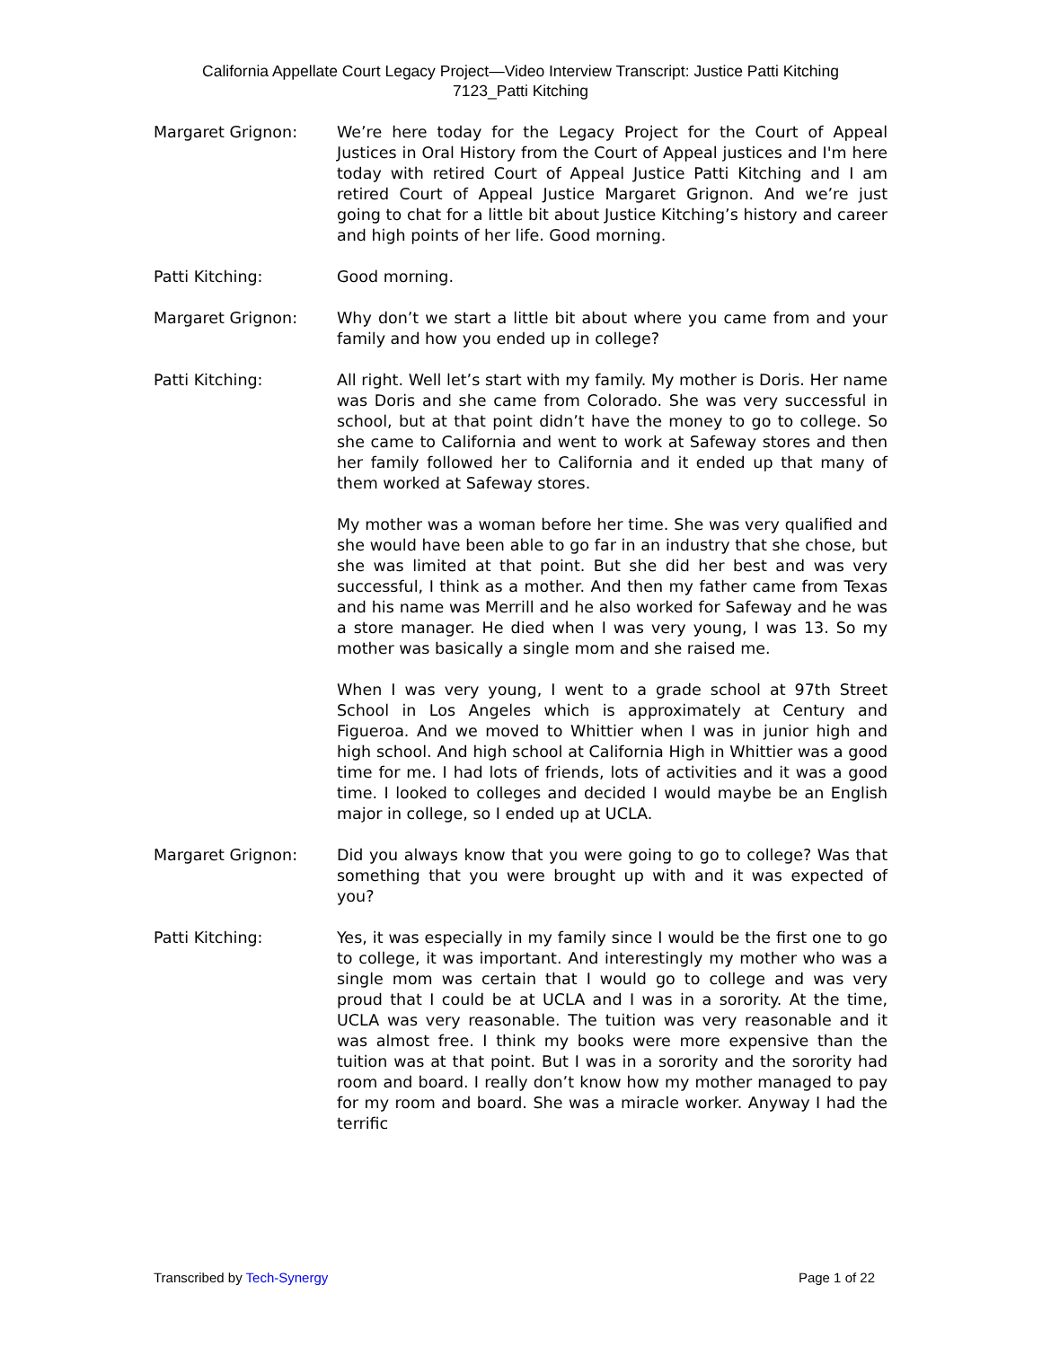California Appellate Court Legacy Project—Video Interview Transcript: Justice Patti Kitching
7123_Patti Kitching
Margaret Grignon: We’re here today for the Legacy Project for the Court of Appeal Justices in Oral History from the Court of Appeal justices and I'm here today with retired Court of Appeal Justice Patti Kitching and I am retired Court of Appeal Justice Margaret Grignon. And we’re just going to chat for a little bit about Justice Kitching’s history and career and high points of her life. Good morning.
Patti Kitching: Good morning.
Margaret Grignon: Why don’t we start a little bit about where you came from and your family and how you ended up in college?
Patti Kitching: All right. Well let’s start with my family. My mother is Doris. Her name was Doris and she came from Colorado. She was very successful in school, but at that point didn’t have the money to go to college. So she came to California and went to work at Safeway stores and then her family followed her to California and it ended up that many of them worked at Safeway stores.
My mother was a woman before her time. She was very qualified and she would have been able to go far in an industry that she chose, but she was limited at that point. But she did her best and was very successful, I think as a mother. And then my father came from Texas and his name was Merrill and he also worked for Safeway and he was a store manager. He died when I was very young, I was 13. So my mother was basically a single mom and she raised me.
When I was very young, I went to a grade school at 97th Street School in Los Angeles which is approximately at Century and Figueroa. And we moved to Whittier when I was in junior high and high school. And high school at California High in Whittier was a good time for me. I had lots of friends, lots of activities and it was a good time. I looked to colleges and decided I would maybe be an English major in college, so I ended up at UCLA.
Margaret Grignon: Did you always know that you were going to go to college? Was that something that you were brought up with and it was expected of you?
Patti Kitching: Yes, it was especially in my family since I would be the first one to go to college, it was important. And interestingly my mother who was a single mom was certain that I would go to college and was very proud that I could be at UCLA and I was in a sorority. At the time, UCLA was very reasonable. The tuition was very reasonable and it was almost free. I think my books were more expensive than the tuition was at that point. But I was in a sorority and the sorority had room and board. I really don’t know how my mother managed to pay for my room and board. She was a miracle worker. Anyway I had the terrific
Transcribed by Tech-Synergy Page 1 of 22